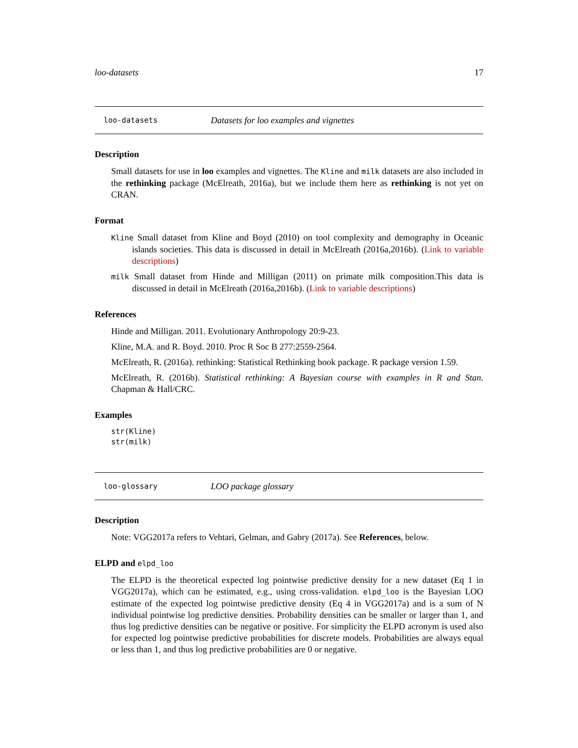loo-datasets 17
loo-datasets Datasets for loo examples and vignettes
Description
Small datasets for use in loo examples and vignettes. The Kline and milk datasets are also included in the rethinking package (McElreath, 2016a), but we include them here as rethinking is not yet on CRAN.
Format
Kline Small dataset from Kline and Boyd (2010) on tool complexity and demography in Oceanic islands societies. This data is discussed in detail in McElreath (2016a,2016b). (Link to variable descriptions)
milk Small dataset from Hinde and Milligan (2011) on primate milk composition.This data is discussed in detail in McElreath (2016a,2016b). (Link to variable descriptions)
References
Hinde and Milligan. 2011. Evolutionary Anthropology 20:9-23.
Kline, M.A. and R. Boyd. 2010. Proc R Soc B 277:2559-2564.
McElreath, R. (2016a). rethinking: Statistical Rethinking book package. R package version 1.59.
McElreath, R. (2016b). Statistical rethinking: A Bayesian course with examples in R and Stan. Chapman & Hall/CRC.
Examples
str(Kline)
str(milk)
loo-glossary LOO package glossary
Description
Note: VGG2017a refers to Vehtari, Gelman, and Gabry (2017a). See References, below.
ELPD and elpd_loo
The ELPD is the theoretical expected log pointwise predictive density for a new dataset (Eq 1 in VGG2017a), which can be estimated, e.g., using cross-validation. elpd_loo is the Bayesian LOO estimate of the expected log pointwise predictive density (Eq 4 in VGG2017a) and is a sum of N individual pointwise log predictive densities. Probability densities can be smaller or larger than 1, and thus log predictive densities can be negative or positive. For simplicity the ELPD acronym is used also for expected log pointwise predictive probabilities for discrete models. Probabilities are always equal or less than 1, and thus log predictive probabilities are 0 or negative.